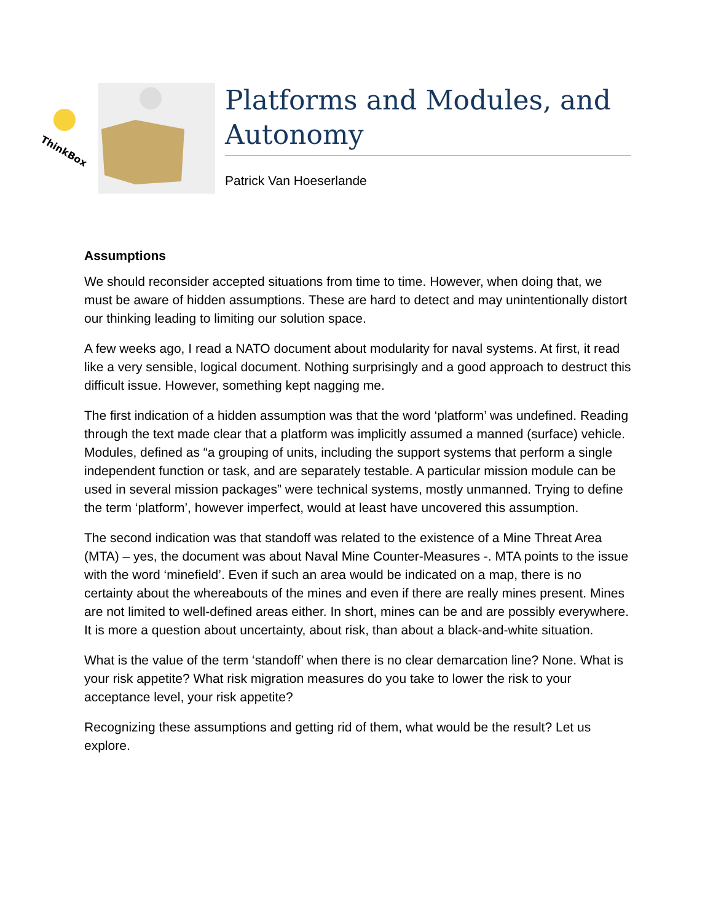ThinkBox
Platforms and Modules, and Autonomy
Patrick Van Hoeserlande
Assumptions
We should reconsider accepted situations from time to time. However, when doing that, we must be aware of hidden assumptions. These are hard to detect and may unintentionally distort our thinking leading to limiting our solution space.
A few weeks ago, I read a NATO document about modularity for naval systems. At first, it read like a very sensible, logical document. Nothing surprisingly and a good approach to destruct this difficult issue. However, something kept nagging me.
The first indication of a hidden assumption was that the word ‘platform’ was undefined. Reading through the text made clear that a platform was implicitly assumed a manned (surface) vehicle. Modules, defined as “a grouping of units, including the support systems that perform a single independent function or task, and are separately testable. A particular mission module can be used in several mission packages” were technical systems, mostly unmanned. Trying to define the term ‘platform’, however imperfect, would at least have uncovered this assumption.
The second indication was that standoff was related to the existence of a Mine Threat Area (MTA) – yes, the document was about Naval Mine Counter-Measures -. MTA points to the issue with the word ‘minefield’. Even if such an area would be indicated on a map, there is no certainty about the whereabouts of the mines and even if there are really mines present. Mines are not limited to well-defined areas either. In short, mines can be and are possibly everywhere. It is more a question about uncertainty, about risk, than about a black-and-white situation.
What is the value of the term ‘standoff’ when there is no clear demarcation line? None. What is your risk appetite? What risk migration measures do you take to lower the risk to your acceptance level, your risk appetite?
Recognizing these assumptions and getting rid of them, what would be the result? Let us explore.